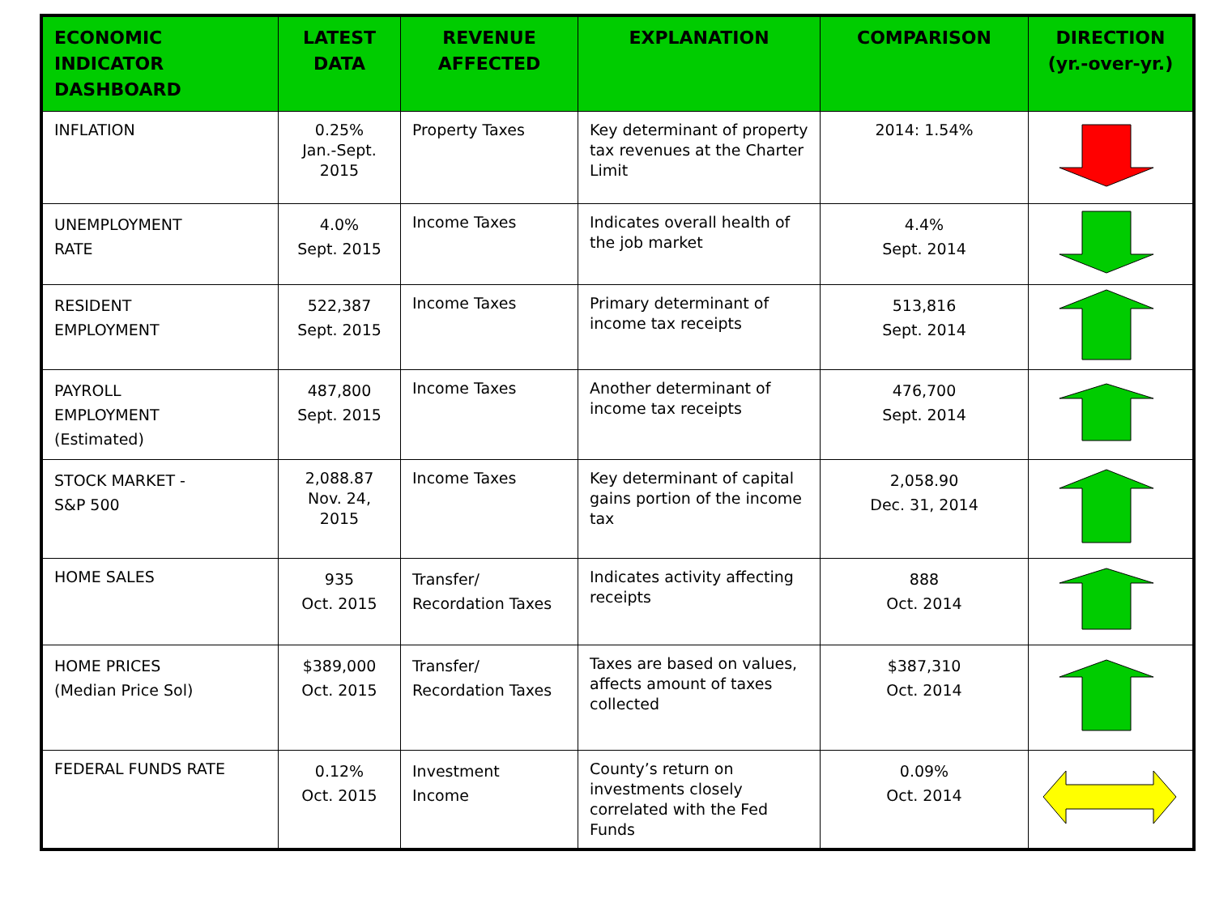| ECONOMIC INDICATOR DASHBOARD | LATEST DATA | REVENUE AFFECTED | EXPLANATION | COMPARISON | DIRECTION (yr.-over-yr.) |
| --- | --- | --- | --- | --- | --- |
| INFLATION | 0.25% Jan.-Sept. 2015 | Property Taxes | Key determinant of property tax revenues at the Charter Limit | 2014: 1.54% | |
| UNEMPLOYMENT RATE | 4.0% Sept. 2015 | Income Taxes | Indicates overall health of the job market | 4.4% Sept. 2014 | |
| RESIDENT EMPLOYMENT | 522,387 Sept. 2015 | Income Taxes | Primary determinant of income tax receipts | 513,816 Sept. 2014 | |
| PAYROLL EMPLOYMENT (Estimated) | 487,800 Sept. 2015 | Income Taxes | Another determinant of income tax receipts | 476,700 Sept. 2014 | |
| STOCK MARKET - S&P 500 | 2,088.87 Nov. 24, 2015 | Income Taxes | Key determinant of capital gains portion of the income tax | 2,058.90 Dec. 31, 2014 | |
| HOME SALES | 935 Oct. 2015 | Transfer/ Recordation Taxes | Indicates activity affecting receipts | 888 Oct. 2014 | |
| HOME PRICES (Median Price Sol) | $389,000 Oct. 2015 | Transfer/ Recordation Taxes | Taxes are based on values, affects amount of taxes collected | $387,310 Oct. 2014 | |
| FEDERAL FUNDS RATE | 0.12% Oct. 2015 | Investment Income | County’s return on investments closely correlated with the Fed Funds | 0.09% Oct. 2014 | |